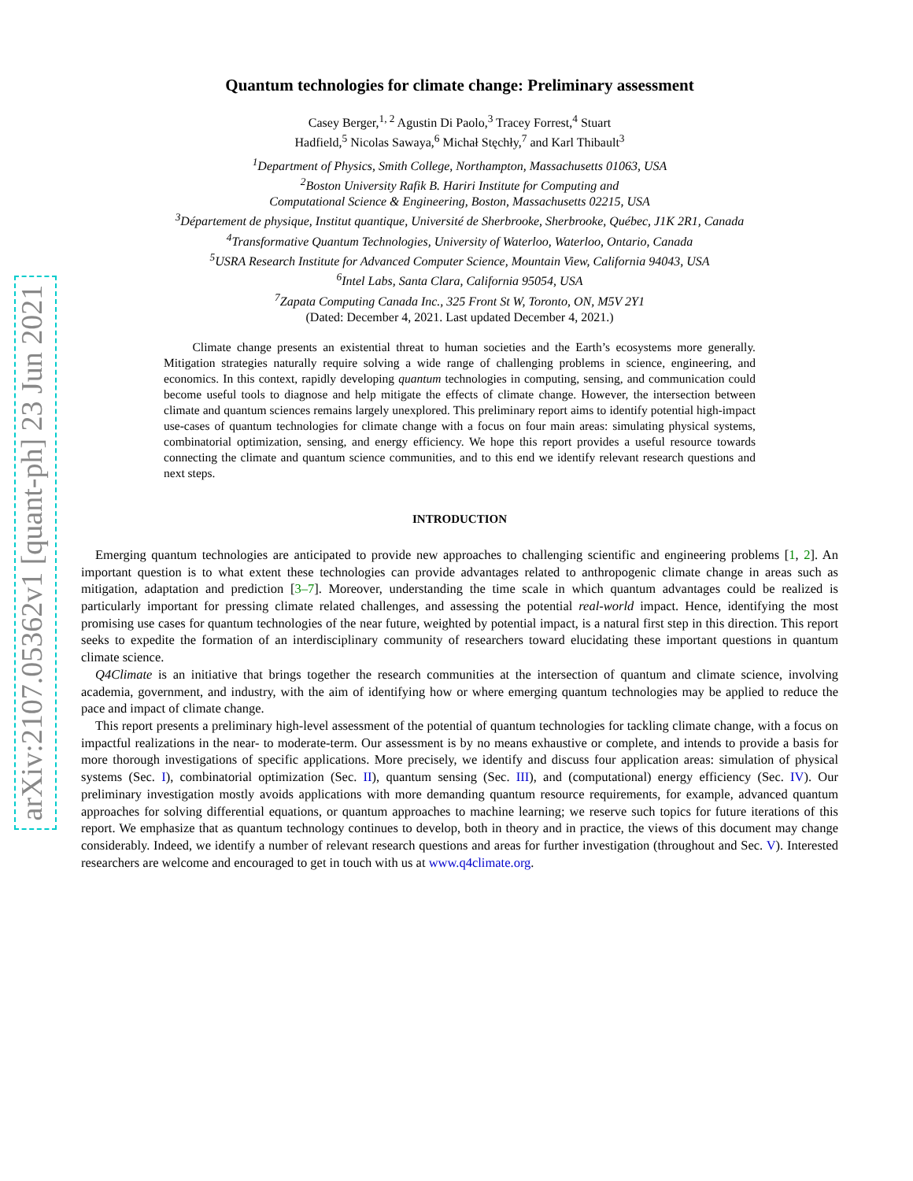arXiv:2107.05362v1 [quant-ph] 23 Jun 2021
Quantum technologies for climate change: Preliminary assessment
Casey Berger,<sup>1, 2</sup> Agustin Di Paolo,<sup>3</sup> Tracey Forrest,<sup>4</sup> Stuart
Hadfield,<sup>5</sup> Nicolas Sawaya,<sup>6</sup> Michał Stęchły,<sup>7</sup> and Karl Thibault<sup>3</sup>
<sup>1</sup> Department of Physics, Smith College, Northampton, Massachusetts 01063, USA
<sup>2</sup> Boston University Rafik B. Hariri Institute for Computing and
Computational Science & Engineering, Boston, Massachusetts 02215, USA
<sup>3</sup> Département de physique, Institut quantique, Université de Sherbrooke, Sherbrooke, Québec, J1K 2R1, Canada
<sup>4</sup> Transformative Quantum Technologies, University of Waterloo, Waterloo, Ontario, Canada
<sup>5</sup> USRA Research Institute for Advanced Computer Science, Mountain View, California 94043, USA
<sup>6</sup> Intel Labs, Santa Clara, California 95054, USA
<sup>7</sup> Zapata Computing Canada Inc., 325 Front St W, Toronto, ON, M5V 2Y1
(Dated: December 4, 2021. Last updated December 4, 2021.)
Climate change presents an existential threat to human societies and the Earth’s ecosystems more generally. Mitigation strategies naturally require solving a wide range of challenging problems in science, engineering, and economics. In this context, rapidly developing quantum technologies in computing, sensing, and communication could become useful tools to diagnose and help mitigate the effects of climate change. However, the intersection between climate and quantum sciences remains largely unexplored. This preliminary report aims to identify potential high-impact use-cases of quantum technologies for climate change with a focus on four main areas: simulating physical systems, combinatorial optimization, sensing, and energy efficiency. We hope this report provides a useful resource towards connecting the climate and quantum science communities, and to this end we identify relevant research questions and next steps.
INTRODUCTION
Emerging quantum technologies are anticipated to provide new approaches to challenging scientific and engineering problems [1, 2]. An important question is to what extent these technologies can provide advantages related to anthropogenic climate change in areas such as mitigation, adaptation and prediction [3–7]. Moreover, understanding the time scale in which quantum advantages could be realized is particularly important for pressing climate related challenges, and assessing the potential real-world impact. Hence, identifying the most promising use cases for quantum technologies of the near future, weighted by potential impact, is a natural first step in this direction. This report seeks to expedite the formation of an interdisciplinary community of researchers toward elucidating these important questions in quantum climate science.
Q4Climate is an initiative that brings together the research communities at the intersection of quantum and climate science, involving academia, government, and industry, with the aim of identifying how or where emerging quantum technologies may be applied to reduce the pace and impact of climate change.
This report presents a preliminary high-level assessment of the potential of quantum technologies for tackling climate change, with a focus on impactful realizations in the near- to moderate-term. Our assessment is by no means exhaustive or complete, and intends to provide a basis for more thorough investigations of specific applications. More precisely, we identify and discuss four application areas: simulation of physical systems (Sec. I), combinatorial optimization (Sec. II), quantum sensing (Sec. III), and (computational) energy efficiency (Sec. IV). Our preliminary investigation mostly avoids applications with more demanding quantum resource requirements, for example, advanced quantum approaches for solving differential equations, or quantum approaches to machine learning; we reserve such topics for future iterations of this report. We emphasize that as quantum technology continues to develop, both in theory and in practice, the views of this document may change considerably. Indeed, we identify a number of relevant research questions and areas for further investigation (throughout and Sec. V). Interested researchers are welcome and encouraged to get in touch with us at www.q4climate.org.